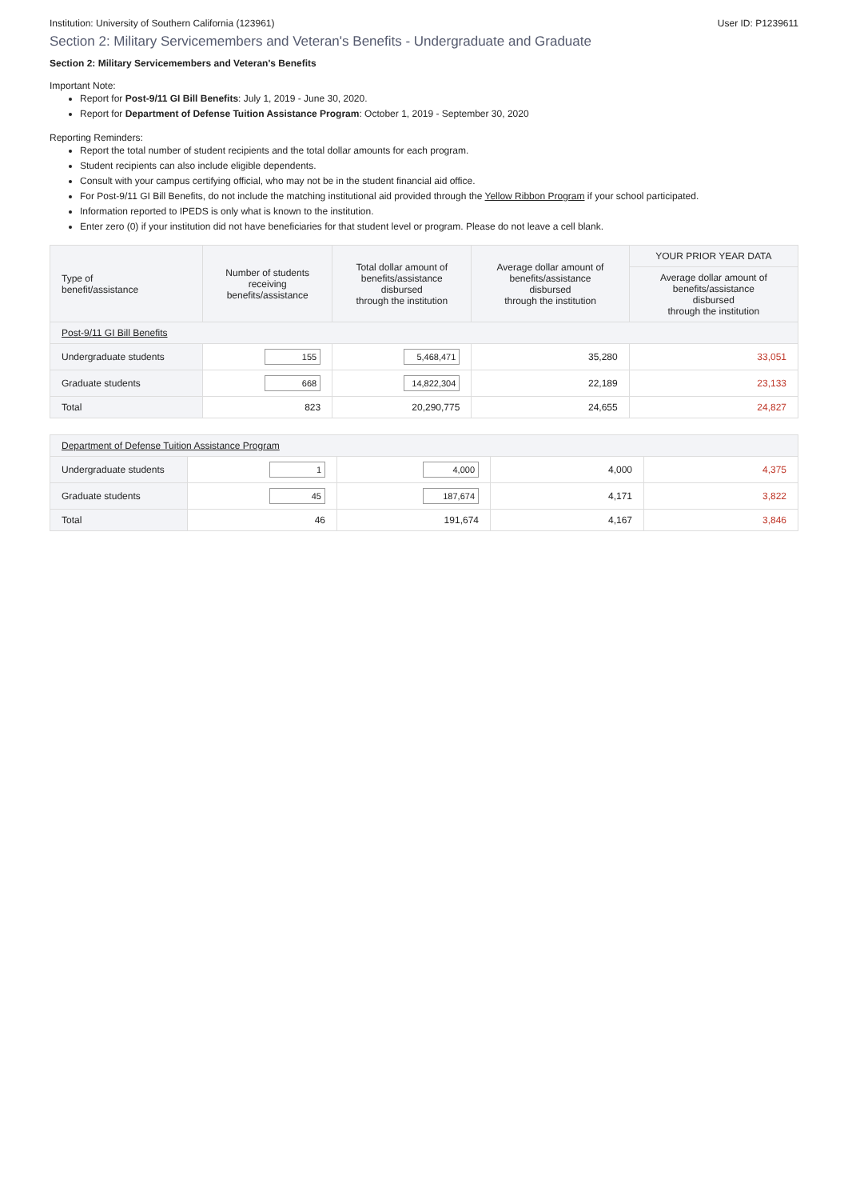Institution: University of Southern California (123961) User ID: P1239611
Section 2: Military Servicemembers and Veteran's Benefits - Undergraduate and Graduate
Section 2: Military Servicemembers and Veteran's Benefits
Important Note:
Report for Post-9/11 GI Bill Benefits: July 1, 2019 - June 30, 2020.
Report for Department of Defense Tuition Assistance Program: October 1, 2019 - September 30, 2020
Reporting Reminders:
Report the total number of student recipients and the total dollar amounts for each program.
Student recipients can also include eligible dependents.
Consult with your campus certifying official, who may not be in the student financial aid office.
For Post-9/11 GI Bill Benefits, do not include the matching institutional aid provided through the Yellow Ribbon Program if your school participated.
Information reported to IPEDS is only what is known to the institution.
Enter zero (0) if your institution did not have beneficiaries for that student level or program. Please do not leave a cell blank.
| Type of benefit/assistance | Number of students receiving benefits/assistance | Total dollar amount of benefits/assistance disbursed through the institution | Average dollar amount of benefits/assistance disbursed through the institution | YOUR PRIOR YEAR DATA |
| --- | --- | --- | --- | --- |
| | | | | Average dollar amount of benefits/assistance disbursed through the institution |
| Post-9/11 GI Bill Benefits | | | | |
| Undergraduate students | 155 | 5,468,471 | 35,280 | 33,051 |
| Graduate students | 668 | 14,822,304 | 22,189 | 23,133 |
| Total | 823 | 20,290,775 | 24,655 | 24,827 |
| Department of Defense Tuition Assistance Program | | | | |
| Undergraduate students | 1 | 4,000 | 4,000 | 4,375 |
| Graduate students | 45 | 187,674 | 4,171 | 3,822 |
| Total | 46 | 191,674 | 4,167 | 3,846 |